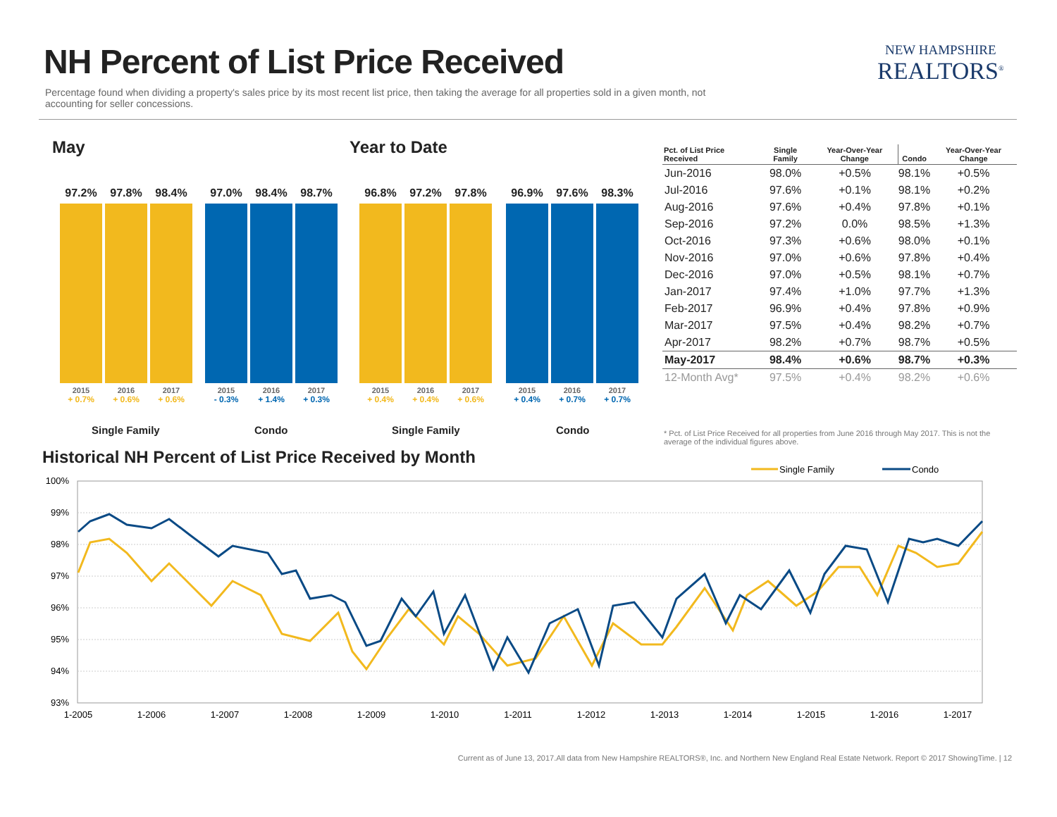NH Percent of List Price Received
Percentage found when dividing a property's sales price by its most recent list price, then taking the average for all properties sold in a given month, not accounting for seller concessions.
NEW HAMPSHIRE
REALTORS<sup>®</sup>
May Year to Date
97.2%
2015
+ 0.7%
97.8%
2016
+ 0.6%
98.4%
2017
+ 0.6%
97.0%
2015
- 0.3%
98.4%
2016
+ 1.4%
98.7%
2017
+ 0.3%
96.8%
2015
+ 0.4%
97.2%
2016
+ 0.4%
97.8%
2017
+ 0.6%
96.9%
2015
+ 0.4%
97.6%
2016
+ 0.7%
98.3%
2017
+ 0.7%
Single Family Condo Single Family Condo
| Pct. of List Price Received | Single Family | Year-Over-Year Change | Condo | Year-Over-Year Change |
| --- | --- | --- | --- | --- |
| Jun-2016 | 98.0% | +0.5% | 98.1% | +0.5% |
| Jul-2016 | 97.6% | +0.1% | 98.1% | +0.2% |
| Aug-2016 | 97.6% | +0.4% | 97.8% | +0.1% |
| Sep-2016 | 97.2% | 0.0% | 98.5% | +1.3% |
| Oct-2016 | 97.3% | +0.6% | 98.0% | +0.1% |
| Nov-2016 | 97.0% | +0.6% | 97.8% | +0.4% |
| Dec-2016 | 97.0% | +0.5% | 98.1% | +0.7% |
| Jan-2017 | 97.4% | +1.0% | 97.7% | +1.3% |
| Feb-2017 | 96.9% | +0.4% | 97.8% | +0.9% |
| Mar-2017 | 97.5% | +0.4% | 98.2% | +0.7% |
| Apr-2017 | 98.2% | +0.7% | 98.7% | +0.5% |
| May-2017 | 98.4% | +0.6% | 98.7% | +0.3% |
| 12-Month Avg* | 97.5% | +0.4% | 98.2% | +0.6% |
* Pct. of List Price Received for all properties from June 2016 through May 2017. This is not the average of the individual figures above.
Historical NH Percent of List Price Received by Month
Single Family
Condo
100%
99%
98%
97%
96%
95%
94%
93%
1-2005
1-2006
1-2007
1-2008
1-2009
1-2010
1-2011
1-2012
1-2013
1-2014
1-2015
1-2016
1-2017
Current as of June 13, 2017.All data from New Hampshire REALTORS®, Inc. and Northern New England Real Estate Network. Report © 2017 ShowingTime. | 12